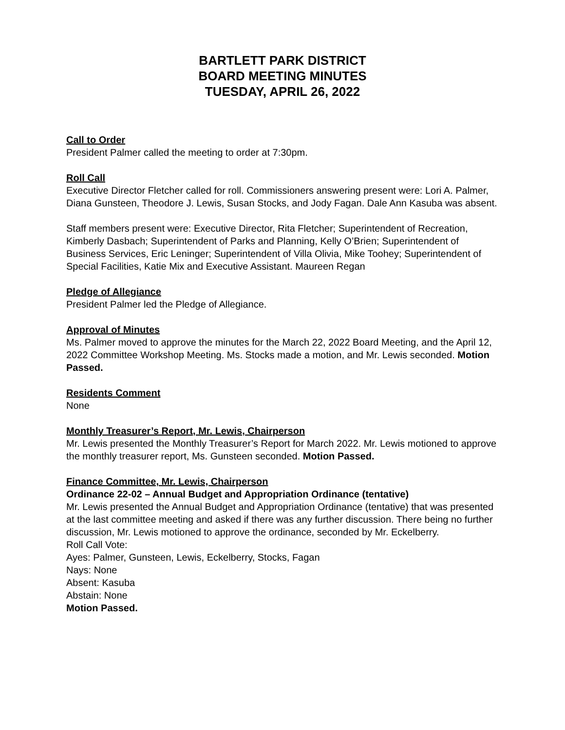BARTLETT PARK DISTRICT
BOARD MEETING MINUTES
TUESDAY, APRIL 26, 2022
Call to Order
President Palmer called the meeting to order at 7:30pm.
Roll Call
Executive Director Fletcher called for roll. Commissioners answering present were: Lori A. Palmer, Diana Gunsteen, Theodore J. Lewis, Susan Stocks, and Jody Fagan. Dale Ann Kasuba was absent.
Staff members present were: Executive Director, Rita Fletcher; Superintendent of Recreation, Kimberly Dasbach; Superintendent of Parks and Planning, Kelly O’Brien; Superintendent of Business Services, Eric Leninger; Superintendent of Villa Olivia, Mike Toohey; Superintendent of Special Facilities, Katie Mix and Executive Assistant. Maureen Regan
Pledge of Allegiance
President Palmer led the Pledge of Allegiance.
Approval of Minutes
Ms. Palmer moved to approve the minutes for the March 22, 2022 Board Meeting, and the April 12, 2022 Committee Workshop Meeting. Ms. Stocks made a motion, and Mr. Lewis seconded. Motion Passed.
Residents Comment
None
Monthly Treasurer’s Report, Mr. Lewis, Chairperson
Mr. Lewis presented the Monthly Treasurer’s Report for March 2022. Mr. Lewis motioned to approve the monthly treasurer report, Ms. Gunsteen seconded. Motion Passed.
Finance Committee, Mr. Lewis, Chairperson
Ordinance 22-02 – Annual Budget and Appropriation Ordinance (tentative)
Mr. Lewis presented the Annual Budget and Appropriation Ordinance (tentative) that was presented at the last committee meeting and asked if there was any further discussion. There being no further discussion, Mr. Lewis motioned to approve the ordinance, seconded by Mr. Eckelberry.
Roll Call Vote:
Ayes: Palmer, Gunsteen, Lewis, Eckelberry, Stocks, Fagan
Nays: None
Absent: Kasuba
Abstain: None
Motion Passed.